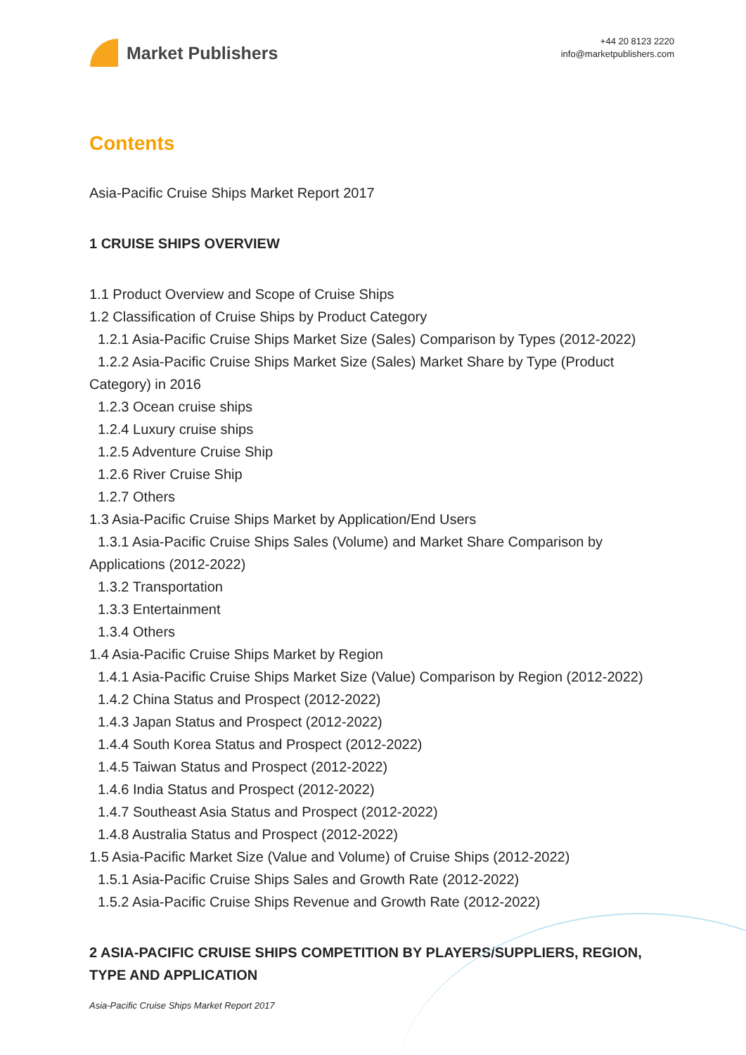Market Publishers
+44 20 8123 2220
info@marketpublishers.com
Contents
Asia-Pacific Cruise Ships Market Report 2017
1 CRUISE SHIPS OVERVIEW
1.1 Product Overview and Scope of Cruise Ships
1.2 Classification of Cruise Ships by Product Category
1.2.1 Asia-Pacific Cruise Ships Market Size (Sales) Comparison by Types (2012-2022)
1.2.2 Asia-Pacific Cruise Ships Market Size (Sales) Market Share by Type (Product Category) in 2016
1.2.3 Ocean cruise ships
1.2.4 Luxury cruise ships
1.2.5 Adventure Cruise Ship
1.2.6 River Cruise Ship
1.2.7 Others
1.3 Asia-Pacific Cruise Ships Market by Application/End Users
1.3.1 Asia-Pacific Cruise Ships Sales (Volume) and Market Share Comparison by Applications (2012-2022)
1.3.2 Transportation
1.3.3 Entertainment
1.3.4 Others
1.4 Asia-Pacific Cruise Ships Market by Region
1.4.1 Asia-Pacific Cruise Ships Market Size (Value) Comparison by Region (2012-2022)
1.4.2 China Status and Prospect (2012-2022)
1.4.3 Japan Status and Prospect (2012-2022)
1.4.4 South Korea Status and Prospect (2012-2022)
1.4.5 Taiwan Status and Prospect (2012-2022)
1.4.6 India Status and Prospect (2012-2022)
1.4.7 Southeast Asia Status and Prospect (2012-2022)
1.4.8 Australia Status and Prospect (2012-2022)
1.5 Asia-Pacific Market Size (Value and Volume) of Cruise Ships (2012-2022)
1.5.1 Asia-Pacific Cruise Ships Sales and Growth Rate (2012-2022)
1.5.2 Asia-Pacific Cruise Ships Revenue and Growth Rate (2012-2022)
2 ASIA-PACIFIC CRUISE SHIPS COMPETITION BY PLAYERS/SUPPLIERS, REGION, TYPE AND APPLICATION
Asia-Pacific Cruise Ships Market Report 2017